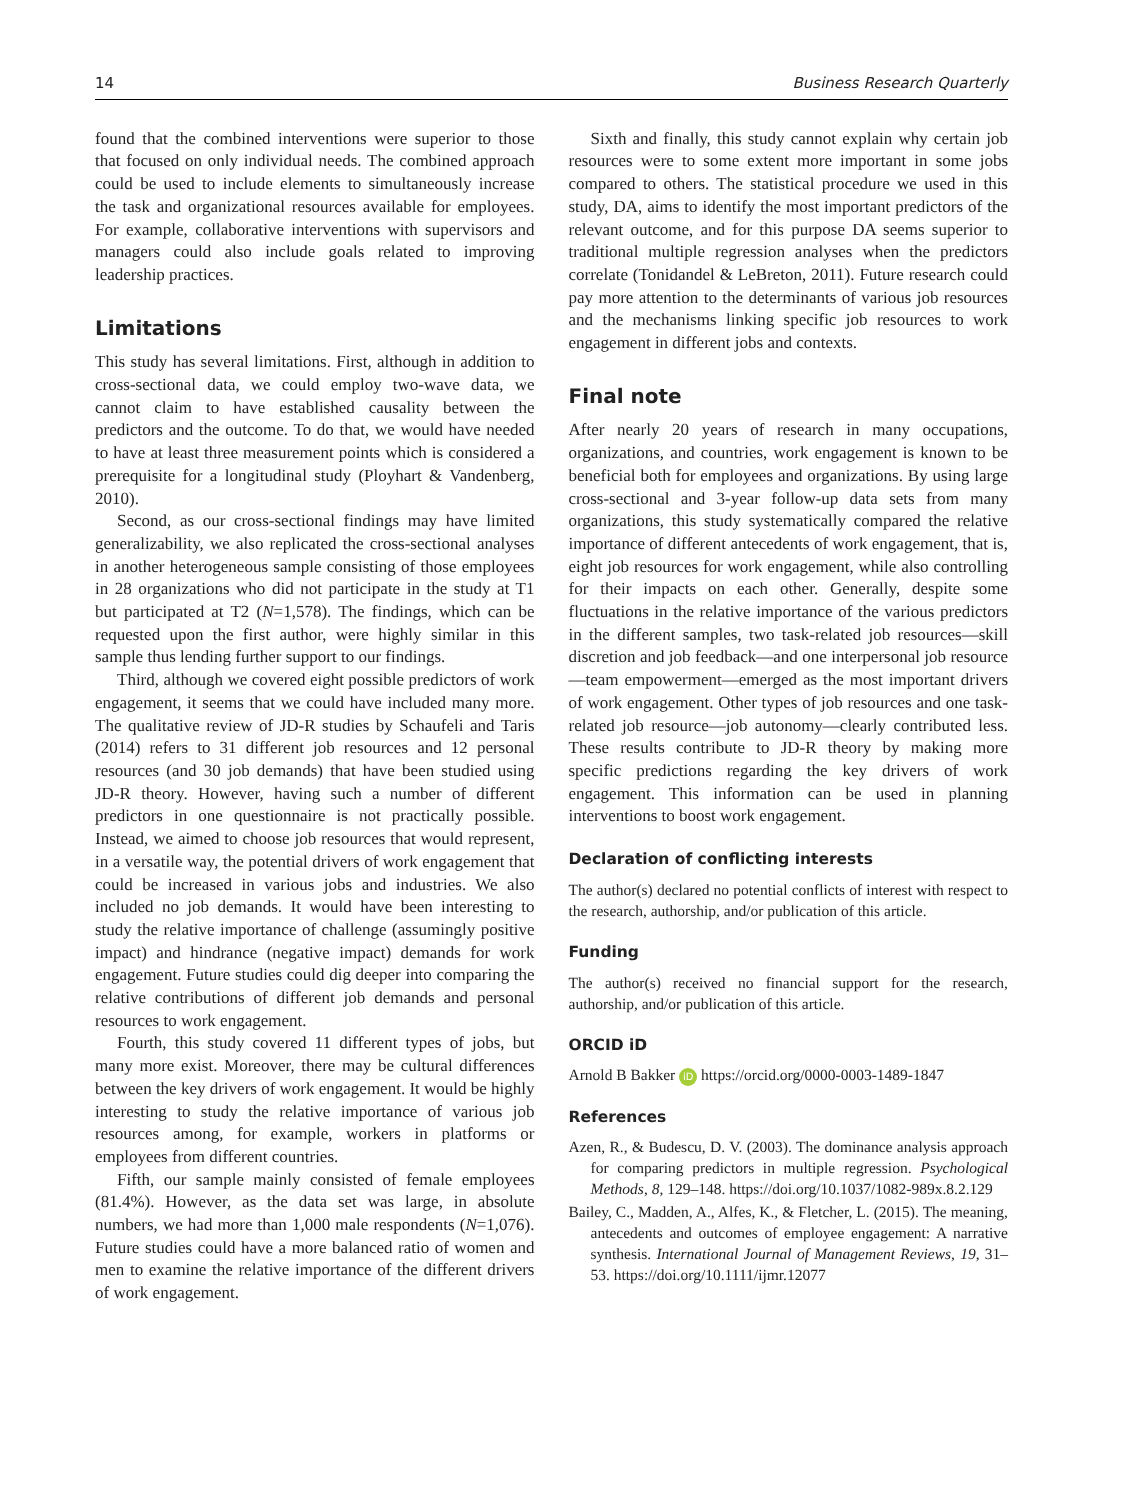14 Business Research Quarterly
found that the combined interventions were superior to those that focused on only individual needs. The combined approach could be used to include elements to simultaneously increase the task and organizational resources available for employees. For example, collaborative interventions with supervisors and managers could also include goals related to improving leadership practices.
Limitations
This study has several limitations. First, although in addition to cross-sectional data, we could employ two-wave data, we cannot claim to have established causality between the predictors and the outcome. To do that, we would have needed to have at least three measurement points which is considered a prerequisite for a longitudinal study (Ployhart & Vandenberg, 2010).
Second, as our cross-sectional findings may have limited generalizability, we also replicated the cross-sectional analyses in another heterogeneous sample consisting of those employees in 28 organizations who did not participate in the study at T1 but participated at T2 (N=1,578). The findings, which can be requested upon the first author, were highly similar in this sample thus lending further support to our findings.
Third, although we covered eight possible predictors of work engagement, it seems that we could have included many more. The qualitative review of JD-R studies by Schaufeli and Taris (2014) refers to 31 different job resources and 12 personal resources (and 30 job demands) that have been studied using JD-R theory. However, having such a number of different predictors in one questionnaire is not practically possible. Instead, we aimed to choose job resources that would represent, in a versatile way, the potential drivers of work engagement that could be increased in various jobs and industries. We also included no job demands. It would have been interesting to study the relative importance of challenge (assumingly positive impact) and hindrance (negative impact) demands for work engagement. Future studies could dig deeper into comparing the relative contributions of different job demands and personal resources to work engagement.
Fourth, this study covered 11 different types of jobs, but many more exist. Moreover, there may be cultural differences between the key drivers of work engagement. It would be highly interesting to study the relative importance of various job resources among, for example, workers in platforms or employees from different countries.
Fifth, our sample mainly consisted of female employees (81.4%). However, as the data set was large, in absolute numbers, we had more than 1,000 male respondents (N=1,076). Future studies could have a more balanced ratio of women and men to examine the relative importance of the different drivers of work engagement.
Sixth and finally, this study cannot explain why certain job resources were to some extent more important in some jobs compared to others. The statistical procedure we used in this study, DA, aims to identify the most important predictors of the relevant outcome, and for this purpose DA seems superior to traditional multiple regression analyses when the predictors correlate (Tonidandel & LeBreton, 2011). Future research could pay more attention to the determinants of various job resources and the mechanisms linking specific job resources to work engagement in different jobs and contexts.
Final note
After nearly 20 years of research in many occupations, organizations, and countries, work engagement is known to be beneficial both for employees and organizations. By using large cross-sectional and 3-year follow-up data sets from many organizations, this study systematically compared the relative importance of different antecedents of work engagement, that is, eight job resources for work engagement, while also controlling for their impacts on each other. Generally, despite some fluctuations in the relative importance of the various predictors in the different samples, two task-related job resources—skill discretion and job feedback—and one interpersonal job resource—team empowerment—emerged as the most important drivers of work engagement. Other types of job resources and one task-related job resource—job autonomy—clearly contributed less. These results contribute to JD-R theory by making more specific predictions regarding the key drivers of work engagement. This information can be used in planning interventions to boost work engagement.
Declaration of conflicting interests
The author(s) declared no potential conflicts of interest with respect to the research, authorship, and/or publication of this article.
Funding
The author(s) received no financial support for the research, authorship, and/or publication of this article.
ORCID iD
Arnold B Bakker iD https://orcid.org/0000-0003-1489-1847
References
Azen, R., & Budescu, D. V. (2003). The dominance analysis approach for comparing predictors in multiple regression. Psychological Methods, 8, 129–148. https://doi.org/10.1037/1082-989x.8.2.129
Bailey, C., Madden, A., Alfes, K., & Fletcher, L. (2015). The meaning, antecedents and outcomes of employee engagement: A narrative synthesis. International Journal of Management Reviews, 19, 31–53. https://doi.org/10.1111/ijmr.12077